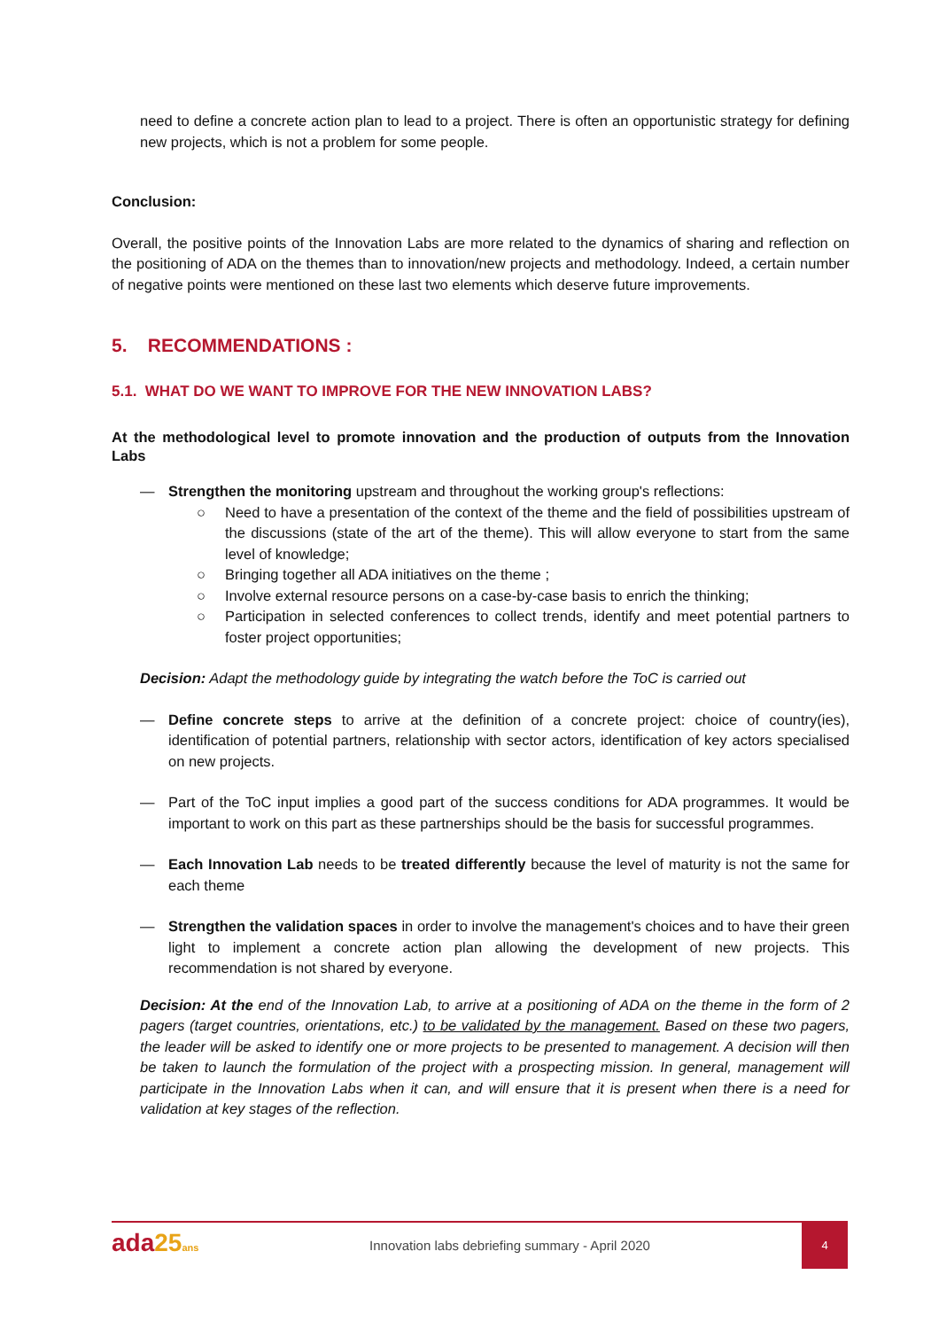need to define a concrete action plan to lead to a project. There is often an opportunistic strategy for defining new projects, which is not a problem for some people.
Conclusion:
Overall, the positive points of the Innovation Labs are more related to the dynamics of sharing and reflection on the positioning of ADA on the themes than to innovation/new projects and methodology. Indeed, a certain number of negative points were mentioned on these last two elements which deserve future improvements.
5. RECOMMENDATIONS :
5.1. WHAT DO WE WANT TO IMPROVE FOR THE NEW INNOVATION LABS?
At the methodological level to promote innovation and the production of outputs from the Innovation Labs
— Strengthen the monitoring upstream and throughout the working group's reflections:
○ Need to have a presentation of the context of the theme and the field of possibilities upstream of the discussions (state of the art of the theme). This will allow everyone to start from the same level of knowledge;
○ Bringing together all ADA initiatives on the theme ;
○ Involve external resource persons on a case-by-case basis to enrich the thinking;
○ Participation in selected conferences to collect trends, identify and meet potential partners to foster project opportunities;
Decision: Adapt the methodology guide by integrating the watch before the ToC is carried out
— Define concrete steps to arrive at the definition of a concrete project: choice of country(ies), identification of potential partners, relationship with sector actors, identification of key actors specialised on new projects.
— Part of the ToC input implies a good part of the success conditions for ADA programmes. It would be important to work on this part as these partnerships should be the basis for successful programmes.
— Each Innovation Lab needs to be treated differently because the level of maturity is not the same for each theme
— Strengthen the validation spaces in order to involve the management's choices and to have their green light to implement a concrete action plan allowing the development of new projects. This recommendation is not shared by everyone.
Decision: At the end of the Innovation Lab, to arrive at a positioning of ADA on the theme in the form of 2 pagers (target countries, orientations, etc.) to be validated by the management. Based on these two pagers, the leader will be asked to identify one or more projects to be presented to management. A decision will then be taken to launch the formulation of the project with a prospecting mission. In general, management will participate in the Innovation Labs when it can, and will ensure that it is present when there is a need for validation at key stages of the reflection.
ada25 ans
Innovation labs debriefing summary - April 2020
4